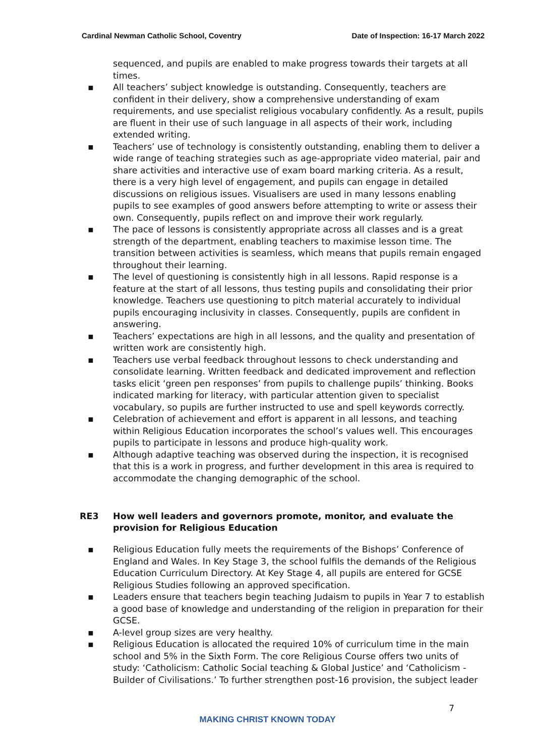Cardinal Newman Catholic School, Coventry Date of Inspection: 16-17 March 2022
sequenced, and pupils are enabled to make progress towards their targets at all times.
▪ All teachers’ subject knowledge is outstanding. Consequently, teachers are confident in their delivery, show a comprehensive understanding of exam requirements, and use specialist religious vocabulary confidently. As a result, pupils are fluent in their use of such language in all aspects of their work, including extended writing.
▪ Teachers’ use of technology is consistently outstanding, enabling them to deliver a wide range of teaching strategies such as age-appropriate video material, pair and share activities and interactive use of exam board marking criteria. As a result, there is a very high level of engagement, and pupils can engage in detailed discussions on religious issues. Visualisers are used in many lessons enabling pupils to see examples of good answers before attempting to write or assess their own. Consequently, pupils reflect on and improve their work regularly.
▪ The pace of lessons is consistently appropriate across all classes and is a great strength of the department, enabling teachers to maximise lesson time. The transition between activities is seamless, which means that pupils remain engaged throughout their learning.
▪ The level of questioning is consistently high in all lessons. Rapid response is a feature at the start of all lessons, thus testing pupils and consolidating their prior knowledge. Teachers use questioning to pitch material accurately to individual pupils encouraging inclusivity in classes. Consequently, pupils are confident in answering.
▪ Teachers’ expectations are high in all lessons, and the quality and presentation of written work are consistently high.
▪ Teachers use verbal feedback throughout lessons to check understanding and consolidate learning. Written feedback and dedicated improvement and reflection tasks elicit ‘green pen responses’ from pupils to challenge pupils’ thinking. Books indicated marking for literacy, with particular attention given to specialist vocabulary, so pupils are further instructed to use and spell keywords correctly.
▪ Celebration of achievement and effort is apparent in all lessons, and teaching within Religious Education incorporates the school’s values well. This encourages pupils to participate in lessons and produce high-quality work.
▪ Although adaptive teaching was observed during the inspection, it is recognised that this is a work in progress, and further development in this area is required to accommodate the changing demographic of the school.
RE3 How well leaders and governors promote, monitor, and evaluate the provision for Religious Education
▪ Religious Education fully meets the requirements of the Bishops’ Conference of England and Wales. In Key Stage 3, the school fulfils the demands of the Religious Education Curriculum Directory. At Key Stage 4, all pupils are entered for GCSE Religious Studies following an approved specification.
▪ Leaders ensure that teachers begin teaching Judaism to pupils in Year 7 to establish a good base of knowledge and understanding of the religion in preparation for their GCSE.
▪ A-level group sizes are very healthy.
▪ Religious Education is allocated the required 10% of curriculum time in the main school and 5% in the Sixth Form. The core Religious Course offers two units of study: ‘Catholicism: Catholic Social teaching & Global Justice’ and ‘Catholicism - Builder of Civilisations.’ To further strengthen post-16 provision, the subject leader
7
MAKING CHRIST KNOWN TODAY